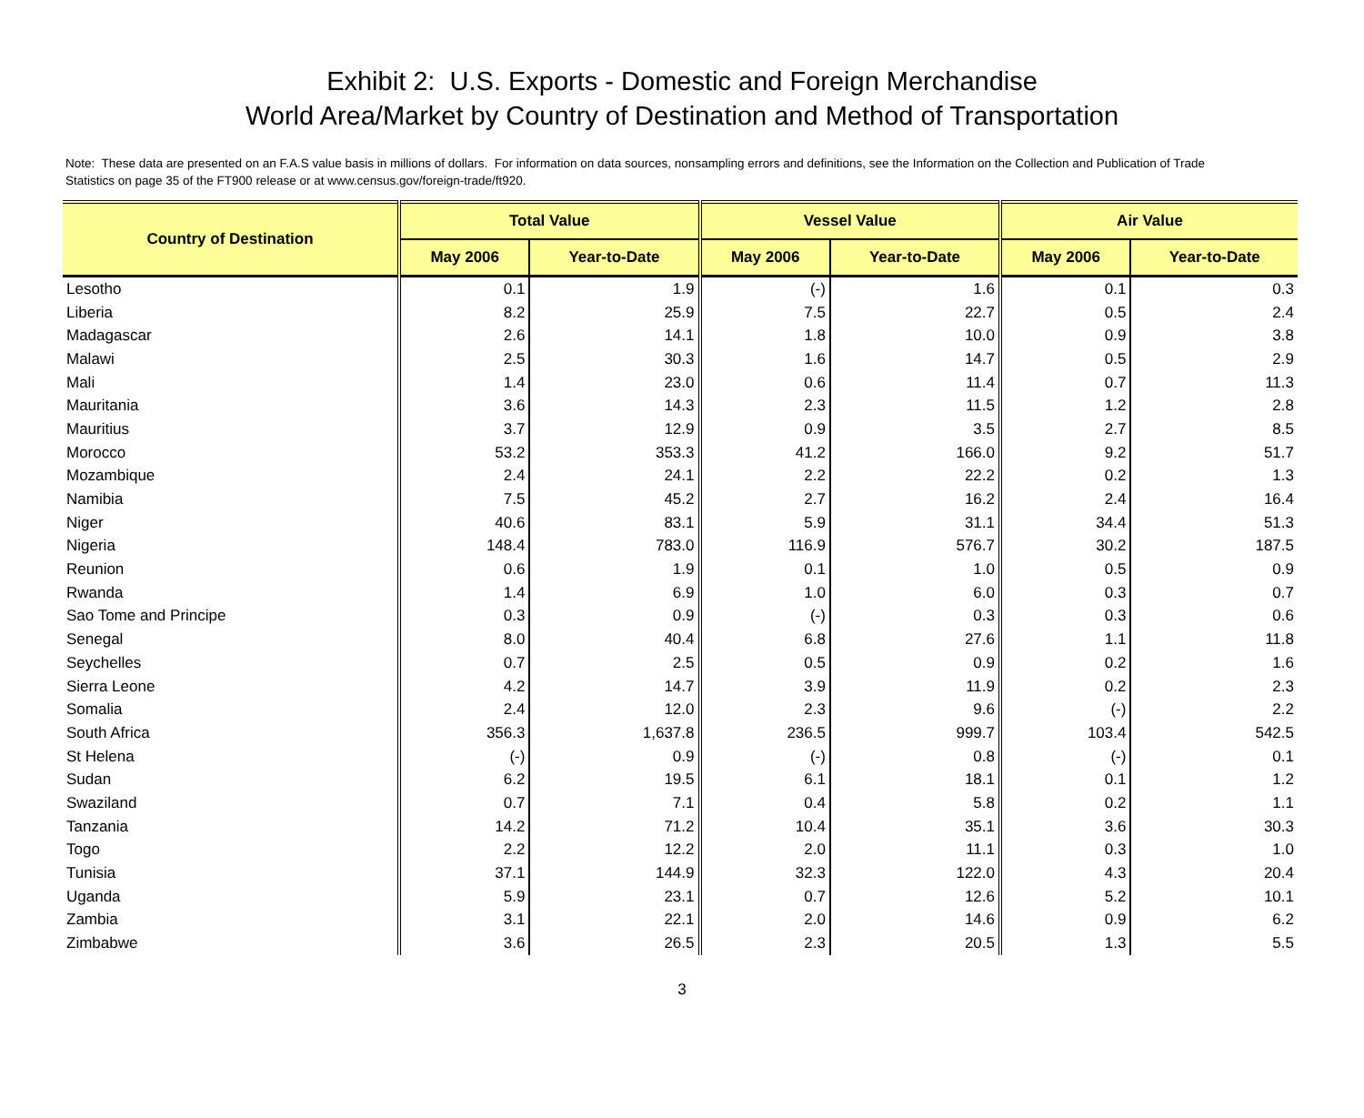Exhibit 2: U.S. Exports - Domestic and Foreign Merchandise
World Area/Market by Country of Destination and Method of Transportation
Note: These data are presented on an F.A.S value basis in millions of dollars. For information on data sources, nonsampling errors and definitions, see the Information on the Collection and Publication of Trade Statistics on page 35 of the FT900 release or at www.census.gov/foreign-trade/ft920.
| Country of Destination | Total Value | | Vessel Value | | Air Value | |
| --- | --- | --- | --- | --- | --- | --- |
| | May 2006 | Year-to-Date | May 2006 | Year-to-Date | May 2006 | Year-to-Date |
| Lesotho | 0.1 | 1.9 | (-) | 1.6 | 0.1 | 0.3 |
| Liberia | 8.2 | 25.9 | 7.5 | 22.7 | 0.5 | 2.4 |
| Madagascar | 2.6 | 14.1 | 1.8 | 10.0 | 0.9 | 3.8 |
| Malawi | 2.5 | 30.3 | 1.6 | 14.7 | 0.5 | 2.9 |
| Mali | 1.4 | 23.0 | 0.6 | 11.4 | 0.7 | 11.3 |
| Mauritania | 3.6 | 14.3 | 2.3 | 11.5 | 1.2 | 2.8 |
| Mauritius | 3.7 | 12.9 | 0.9 | 3.5 | 2.7 | 8.5 |
| Morocco | 53.2 | 353.3 | 41.2 | 166.0 | 9.2 | 51.7 |
| Mozambique | 2.4 | 24.1 | 2.2 | 22.2 | 0.2 | 1.3 |
| Namibia | 7.5 | 45.2 | 2.7 | 16.2 | 2.4 | 16.4 |
| Niger | 40.6 | 83.1 | 5.9 | 31.1 | 34.4 | 51.3 |
| Nigeria | 148.4 | 783.0 | 116.9 | 576.7 | 30.2 | 187.5 |
| Reunion | 0.6 | 1.9 | 0.1 | 1.0 | 0.5 | 0.9 |
| Rwanda | 1.4 | 6.9 | 1.0 | 6.0 | 0.3 | 0.7 |
| Sao Tome and Principe | 0.3 | 0.9 | (-) | 0.3 | 0.3 | 0.6 |
| Senegal | 8.0 | 40.4 | 6.8 | 27.6 | 1.1 | 11.8 |
| Seychelles | 0.7 | 2.5 | 0.5 | 0.9 | 0.2 | 1.6 |
| Sierra Leone | 4.2 | 14.7 | 3.9 | 11.9 | 0.2 | 2.3 |
| Somalia | 2.4 | 12.0 | 2.3 | 9.6 | (-) | 2.2 |
| South Africa | 356.3 | 1,637.8 | 236.5 | 999.7 | 103.4 | 542.5 |
| St Helena | (-) | 0.9 | (-) | 0.8 | (-) | 0.1 |
| Sudan | 6.2 | 19.5 | 6.1 | 18.1 | 0.1 | 1.2 |
| Swaziland | 0.7 | 7.1 | 0.4 | 5.8 | 0.2 | 1.1 |
| Tanzania | 14.2 | 71.2 | 10.4 | 35.1 | 3.6 | 30.3 |
| Togo | 2.2 | 12.2 | 2.0 | 11.1 | 0.3 | 1.0 |
| Tunisia | 37.1 | 144.9 | 32.3 | 122.0 | 4.3 | 20.4 |
| Uganda | 5.9 | 23.1 | 0.7 | 12.6 | 5.2 | 10.1 |
| Zambia | 3.1 | 22.1 | 2.0 | 14.6 | 0.9 | 6.2 |
| Zimbabwe | 3.6 | 26.5 | 2.3 | 20.5 | 1.3 | 5.5 |
3